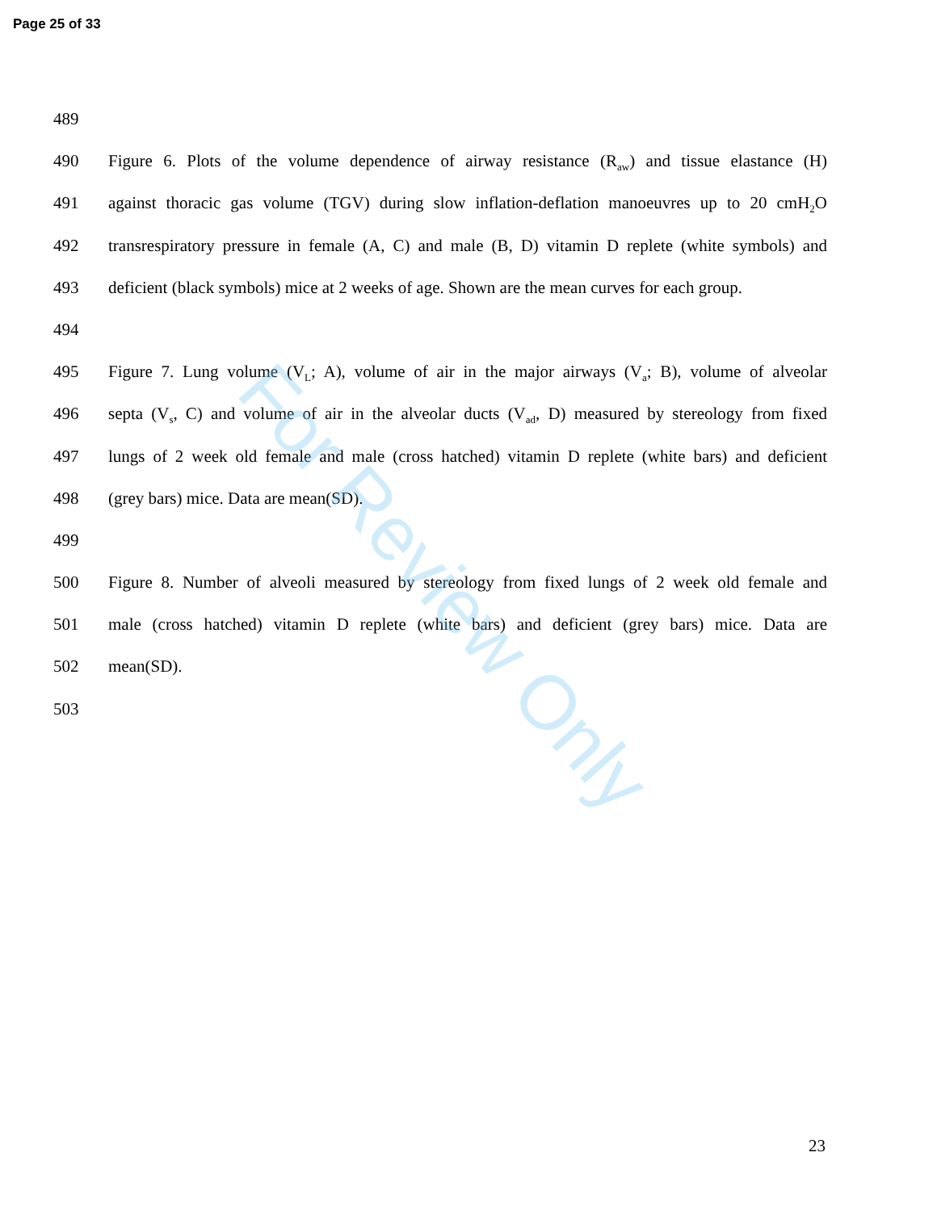Page 25 of 33
489
490 Figure 6. Plots of the volume dependence of airway resistance (R<sub>aw</sub>) and tissue elastance (H)
491 against thoracic gas volume (TGV) during slow inflation-deflation manoeuvres up to 20 cmH<sub>2</sub>O
492 transrespiratory pressure in female (A, C) and male (B, D) vitamin D replete (white symbols) and
493 deficient (black symbols) mice at 2 weeks of age. Shown are the mean curves for each group.
494
495 Figure 7. Lung volume (V<sub>L</sub>; A), volume of air in the major airways (V<sub>a</sub>; B), volume of alveolar
496 septa (V<sub>s</sub>, C) and volume of air in the alveolar ducts (V<sub>ad</sub>, D) measured by stereology from fixed
497 lungs of 2 week old female and male (cross hatched) vitamin D replete (white bars) and deficient
498 (grey bars) mice. Data are mean(SD).
499
500 Figure 8. Number of alveoli measured by stereology from fixed lungs of 2 week old female and
501 male (cross hatched) vitamin D replete (white bars) and deficient (grey bars) mice. Data are
502 mean(SD).
503
For Review Only
23